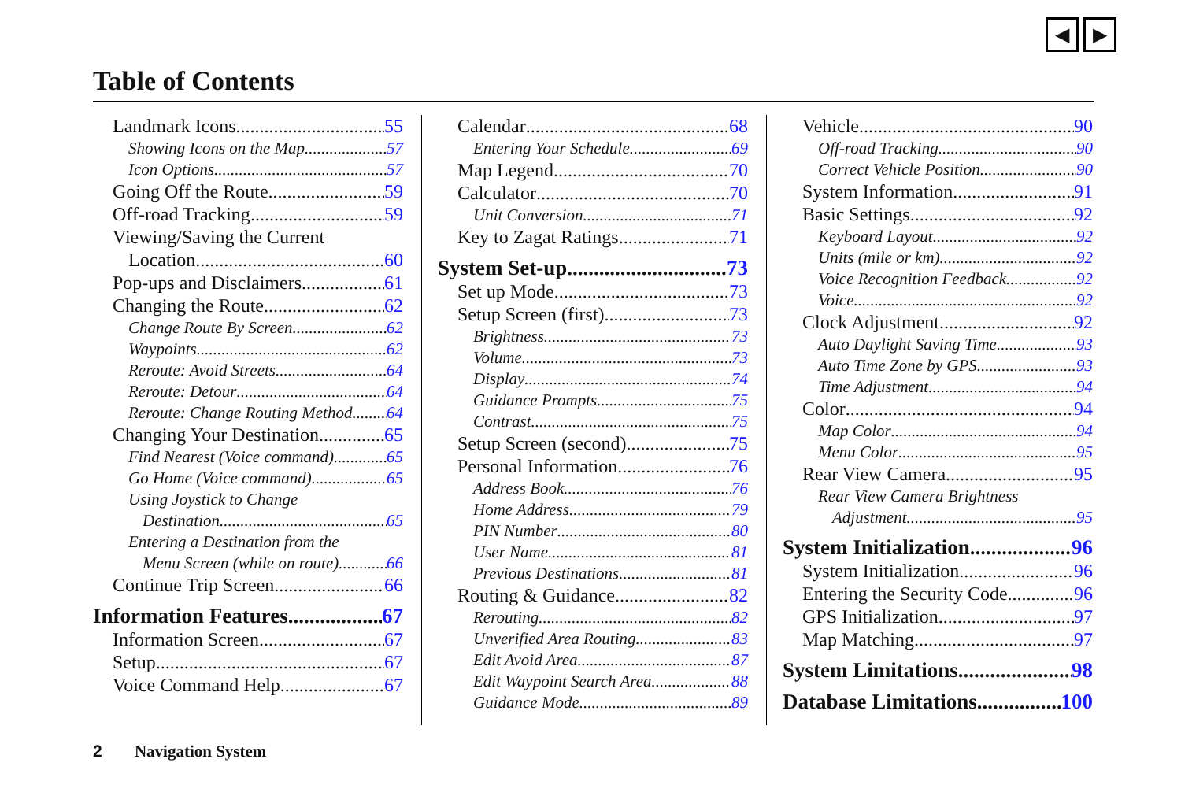◀ ▶
Table of Contents
Landmark Icons 55
Showing Icons on the Map 57
Icon Options 57
Going Off the Route 59
Off-road Tracking 59
Viewing/Saving the Current
Location 60
Pop-ups and Disclaimers 61
Changing the Route 62
Change Route By Screen 62
Waypoints 62
Reroute: Avoid Streets 64
Reroute: Detour 64
Reroute: Change Routing Method 64
Changing Your Destination 65
Find Nearest (Voice command) 65
Go Home (Voice command) 65
Using Joystick to Change
Destination 65
Entering a Destination from the
Menu Screen (while on route) 66
Continue Trip Screen 66
Information Features 67
Information Screen 67
Setup 67
Voice Command Help 67
Calendar 68
Entering Your Schedule 69
Map Legend 70
Calculator 70
Unit Conversion 71
Key to Zagat Ratings 71
System Set-up 73
Set up Mode 73
Setup Screen (first) 73
Brightness 73
Volume 73
Display 74
Guidance Prompts 75
Contrast 75
Setup Screen (second) 75
Personal Information 76
Address Book 76
Home Address 79
PIN Number 80
User Name 81
Previous Destinations 81
Routing & Guidance 82
Rerouting 82
Unverified Area Routing 83
Edit Avoid Area 87
Edit Waypoint Search Area 88
Guidance Mode 89
Vehicle 90
Off-road Tracking 90
Correct Vehicle Position 90
System Information 91
Basic Settings 92
Keyboard Layout 92
Units (mile or km) 92
Voice Recognition Feedback 92
Voice 92
Clock Adjustment 92
Auto Daylight Saving Time 93
Auto Time Zone by GPS 93
Time Adjustment 94
Color 94
Map Color 94
Menu Color 95
Rear View Camera 95
Rear View Camera Brightness
Adjustment 95
System Initialization 96
System Initialization 96
Entering the Security Code 96
GPS Initialization 97
Map Matching 97
System Limitations 98
Database Limitations 100
2 Navigation System